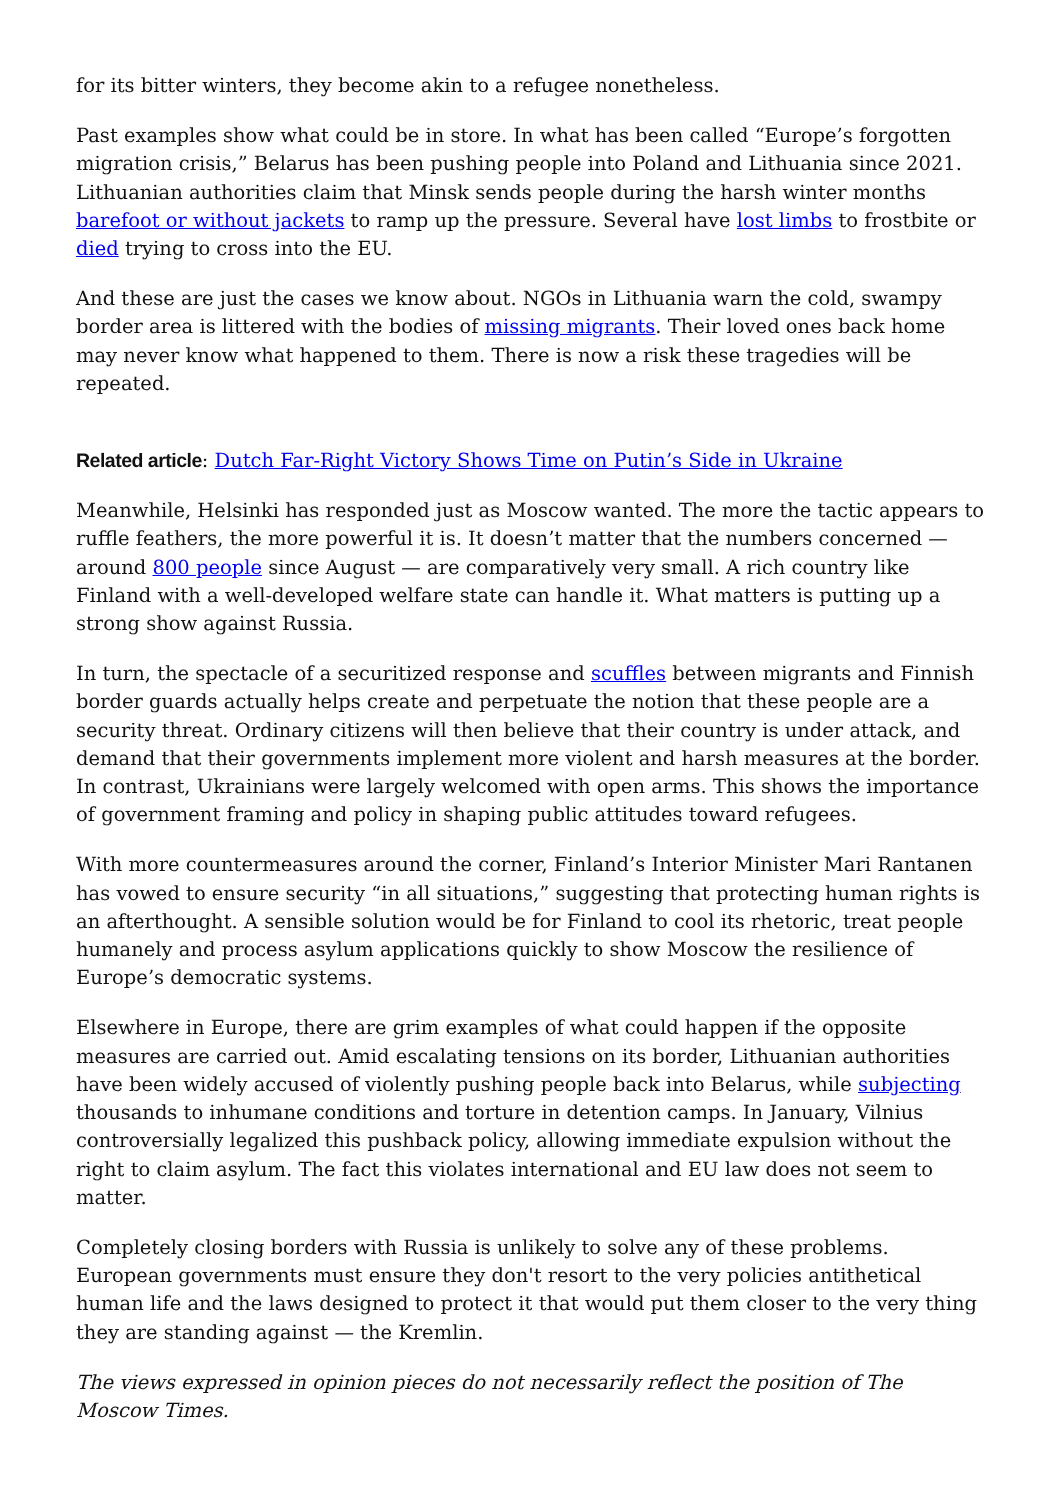for its bitter winters, they become akin to a refugee nonetheless.
Past examples show what could be in store. In what has been called “Europe’s forgotten migration crisis,” Belarus has been pushing people into Poland and Lithuania since 2021. Lithuanian authorities claim that Minsk sends people during the harsh winter months barefoot or without jackets to ramp up the pressure. Several have lost limbs to frostbite or died trying to cross into the EU.
And these are just the cases we know about. NGOs in Lithuania warn the cold, swampy border area is littered with the bodies of missing migrants. Their loved ones back home may never know what happened to them. There is now a risk these tragedies will be repeated.
Related article: Dutch Far-Right Victory Shows Time on Putin’s Side in Ukraine
Meanwhile, Helsinki has responded just as Moscow wanted. The more the tactic appears to ruffle feathers, the more powerful it is. It doesn’t matter that the numbers concerned — around 800 people since August — are comparatively very small. A rich country like Finland with a well-developed welfare state can handle it. What matters is putting up a strong show against Russia.
In turn, the spectacle of a securitized response and scuffles between migrants and Finnish border guards actually helps create and perpetuate the notion that these people are a security threat. Ordinary citizens will then believe that their country is under attack, and demand that their governments implement more violent and harsh measures at the border. In contrast, Ukrainians were largely welcomed with open arms. This shows the importance of government framing and policy in shaping public attitudes toward refugees.
With more countermeasures around the corner, Finland’s Interior Minister Mari Rantanen has vowed to ensure security “in all situations,” suggesting that protecting human rights is an afterthought. A sensible solution would be for Finland to cool its rhetoric, treat people humanely and process asylum applications quickly to show Moscow the resilience of Europe’s democratic systems.
Elsewhere in Europe, there are grim examples of what could happen if the opposite measures are carried out. Amid escalating tensions on its border, Lithuanian authorities have been widely accused of violently pushing people back into Belarus, while subjecting thousands to inhumane conditions and torture in detention camps. In January, Vilnius controversially legalized this pushback policy, allowing immediate expulsion without the right to claim asylum. The fact this violates international and EU law does not seem to matter.
Completely closing borders with Russia is unlikely to solve any of these problems. European governments must ensure they don't resort to the very policies antithetical human life and the laws designed to protect it that would put them closer to the very thing they are standing against — the Kremlin.
The views expressed in opinion pieces do not necessarily reflect the position of The Moscow Times.